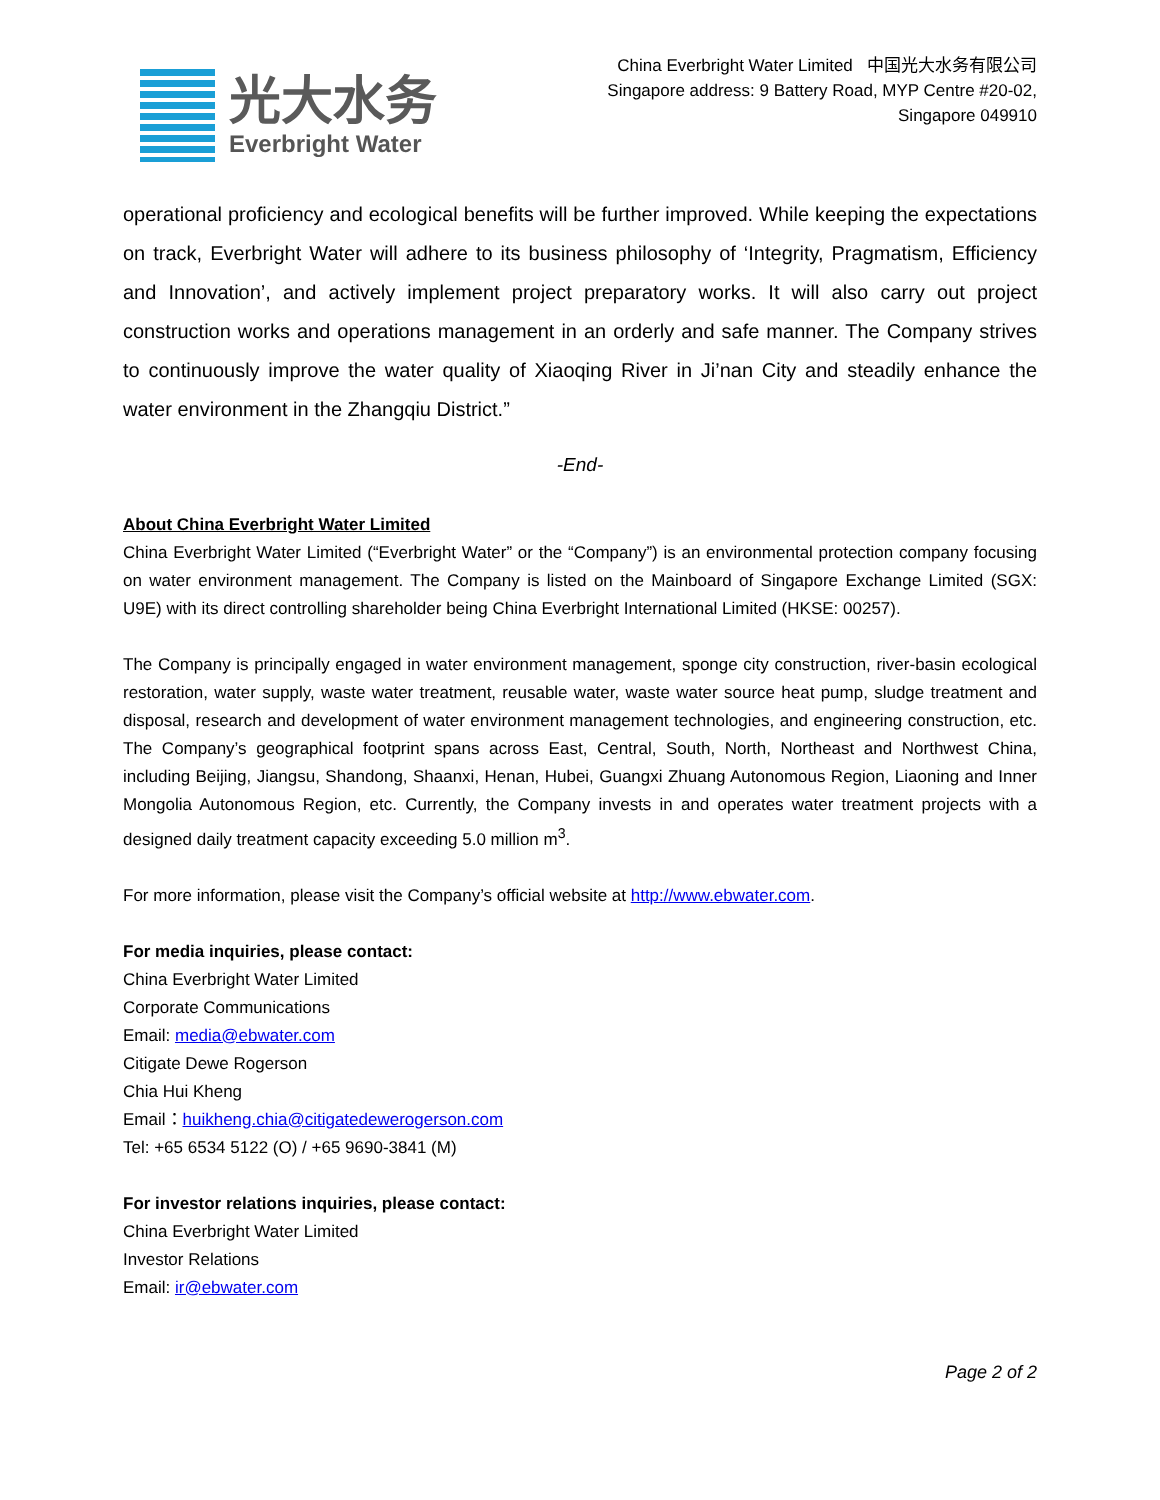光大水务
Everbright Water
China Everbright Water Limited 中国光大水务有限公司
Singapore address: 9 Battery Road, MYP Centre #20-02,
Singapore 049910
operational proficiency and ecological benefits will be further improved. While keeping the expectations on track, Everbright Water will adhere to its business philosophy of ‘Integrity, Pragmatism, Efficiency and Innovation’, and actively implement project preparatory works. It will also carry out project construction works and operations management in an orderly and safe manner. The Company strives to continuously improve the water quality of Xiaoqing River in Ji’nan City and steadily enhance the water environment in the Zhangqiu District.”
-End-
About China Everbright Water Limited
China Everbright Water Limited (“Everbright Water” or the “Company”) is an environmental protection company focusing on water environment management. The Company is listed on the Mainboard of Singapore Exchange Limited (SGX: U9E) with its direct controlling shareholder being China Everbright International Limited (HKSE: 00257).
The Company is principally engaged in water environment management, sponge city construction, river-basin ecological restoration, water supply, waste water treatment, reusable water, waste water source heat pump, sludge treatment and disposal, research and development of water environment management technologies, and engineering construction, etc. The Company’s geographical footprint spans across East, Central, South, North, Northeast and Northwest China, including Beijing, Jiangsu, Shandong, Shaanxi, Henan, Hubei, Guangxi Zhuang Autonomous Region, Liaoning and Inner Mongolia Autonomous Region, etc. Currently, the Company invests in and operates water treatment projects with a designed daily treatment capacity exceeding 5.0 million m<sup>3</sup>.
For more information, please visit the Company’s official website at http://www.ebwater.com.
For media inquiries, please contact:
China Everbright Water Limited
Corporate Communications
Email: media@ebwater.com
Citigate Dewe Rogerson
Chia Hui Kheng
Email：huikheng.chia@citigatedewerogerson.com
Tel: +65 6534 5122 (O) / +65 9690-3841 (M)
For investor relations inquiries, please contact:
China Everbright Water Limited
Investor Relations
Email: ir@ebwater.com
Page 2 of 2